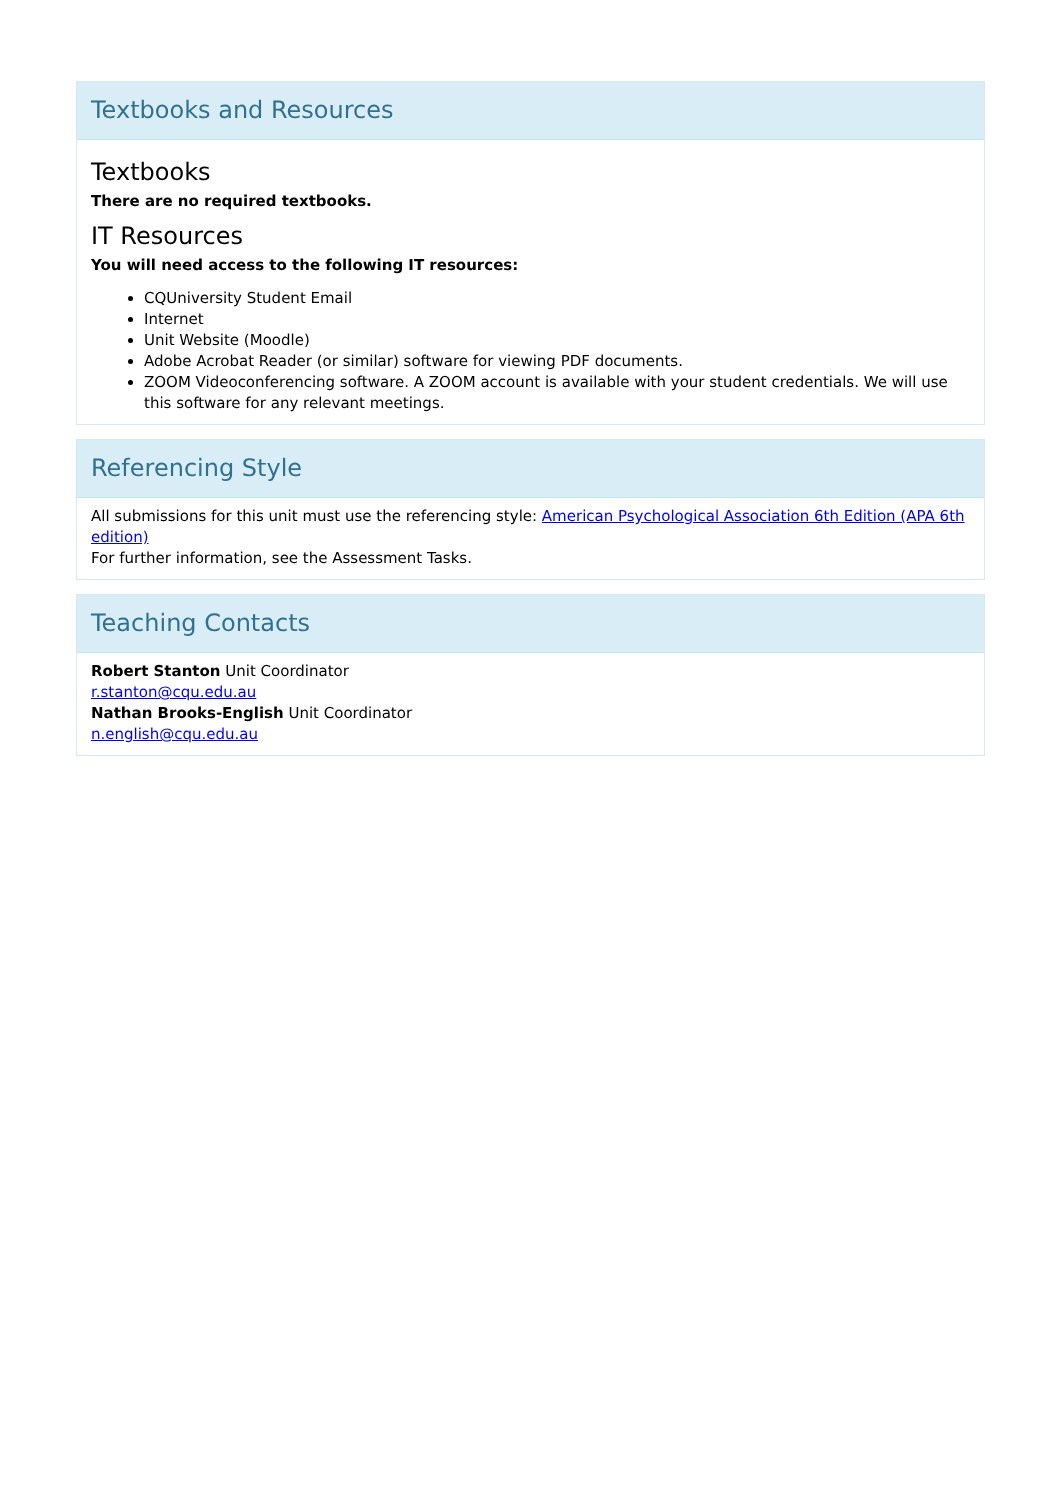Textbooks and Resources
Textbooks
There are no required textbooks.
IT Resources
You will need access to the following IT resources:
CQUniversity Student Email
Internet
Unit Website (Moodle)
Adobe Acrobat Reader (or similar) software for viewing PDF documents.
ZOOM Videoconferencing software. A ZOOM account is available with your student credentials. We will use this software for any relevant meetings.
Referencing Style
All submissions for this unit must use the referencing style: American Psychological Association 6th Edition (APA 6th edition)
For further information, see the Assessment Tasks.
Teaching Contacts
Robert Stanton Unit Coordinator
r.stanton@cqu.edu.au
Nathan Brooks-English Unit Coordinator
n.english@cqu.edu.au